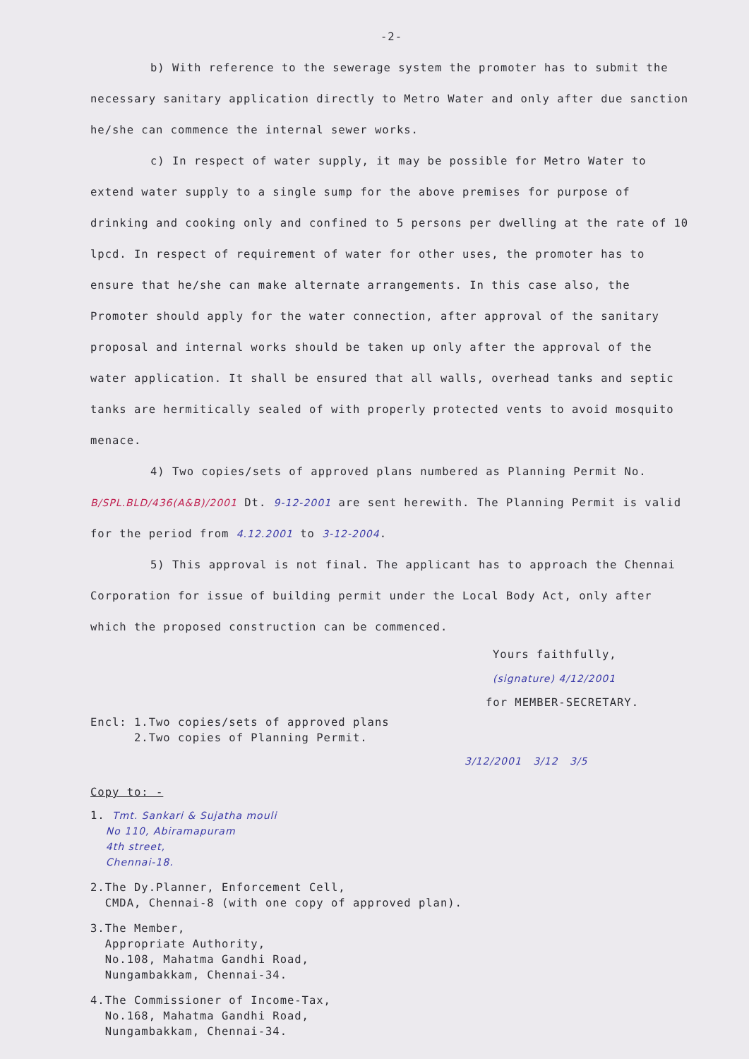-2-
b) With reference to the sewerage system the promoter has to submit the necessary sanitary application directly to Metro Water and only after due sanction he/she can commence the internal sewer works.
c) In respect of water supply, it may be possible for Metro Water to extend water supply to a single sump for the above premises for purpose of drinking and cooking only and confined to 5 persons per dwelling at the rate of 10 lpcd. In respect of requirement of water for other uses, the promoter has to ensure that he/she can make alternate arrangements. In this case also, the Promoter should apply for the water connection, after approval of the sanitary proposal and internal works should be taken up only after the approval of the water application. It shall be ensured that all walls, overhead tanks and septic tanks are hermitically sealed of with properly protected vents to avoid mosquito menace.
4) Two copies/sets of approved plans numbered as Planning Permit No. B/SPL.BLD/436(A&B)/2001 Dt. 9-12-2001 are sent herewith. The Planning Permit is valid for the period from 4.12.2001 to 3-12-2004.
5) This approval is not final. The applicant has to approach the Chennai Corporation for issue of building permit under the Local Body Act, only after which the proposed construction can be commenced.
Yours faithfully,
(signature) 4/12/2001
for MEMBER-SECRETARY.
Encl: 1.Two copies/sets of approved plans
2.Two copies of Planning Permit.
3/12/2001 3/12 3/5
Copy to: -
1. Tmt. Sankari & Sujatha mouli
No 110, Abiramapuram
4th street,
Chennai-18.
2.The Dy.Planner, Enforcement Cell,
CMDA, Chennai-8 (with one copy of approved plan).
3.The Member,
Appropriate Authority,
No.108, Mahatma Gandhi Road,
Nungambakkam, Chennai-34.
4.The Commissioner of Income-Tax,
No.168, Mahatma Gandhi Road,
Nungambakkam, Chennai-34.